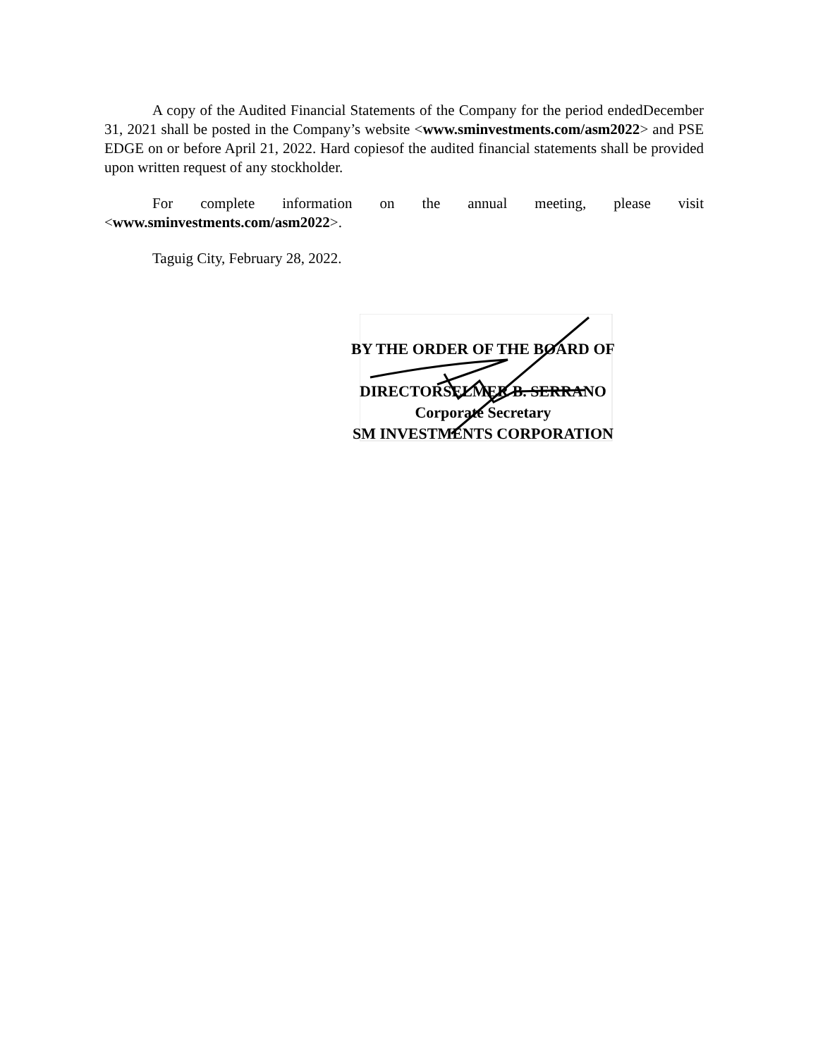A copy of the Audited Financial Statements of the Company for the period endedDecember 31, 2021 shall be posted in the Company’s website <www.sminvestments.com/asm2022> and PSE EDGE on or before April 21, 2022. Hard copiesof the audited financial statements shall be provided upon written request of any stockholder.
For complete information on the annual meeting, please visit
<www.sminvestments.com/asm2022>.
Taguig City, February 28, 2022.
BY THE ORDER OF THE BOARD OF
DIRECTORSELMER B. SERRANO
Corporate Secretary
SM INVESTMENTS CORPORATION